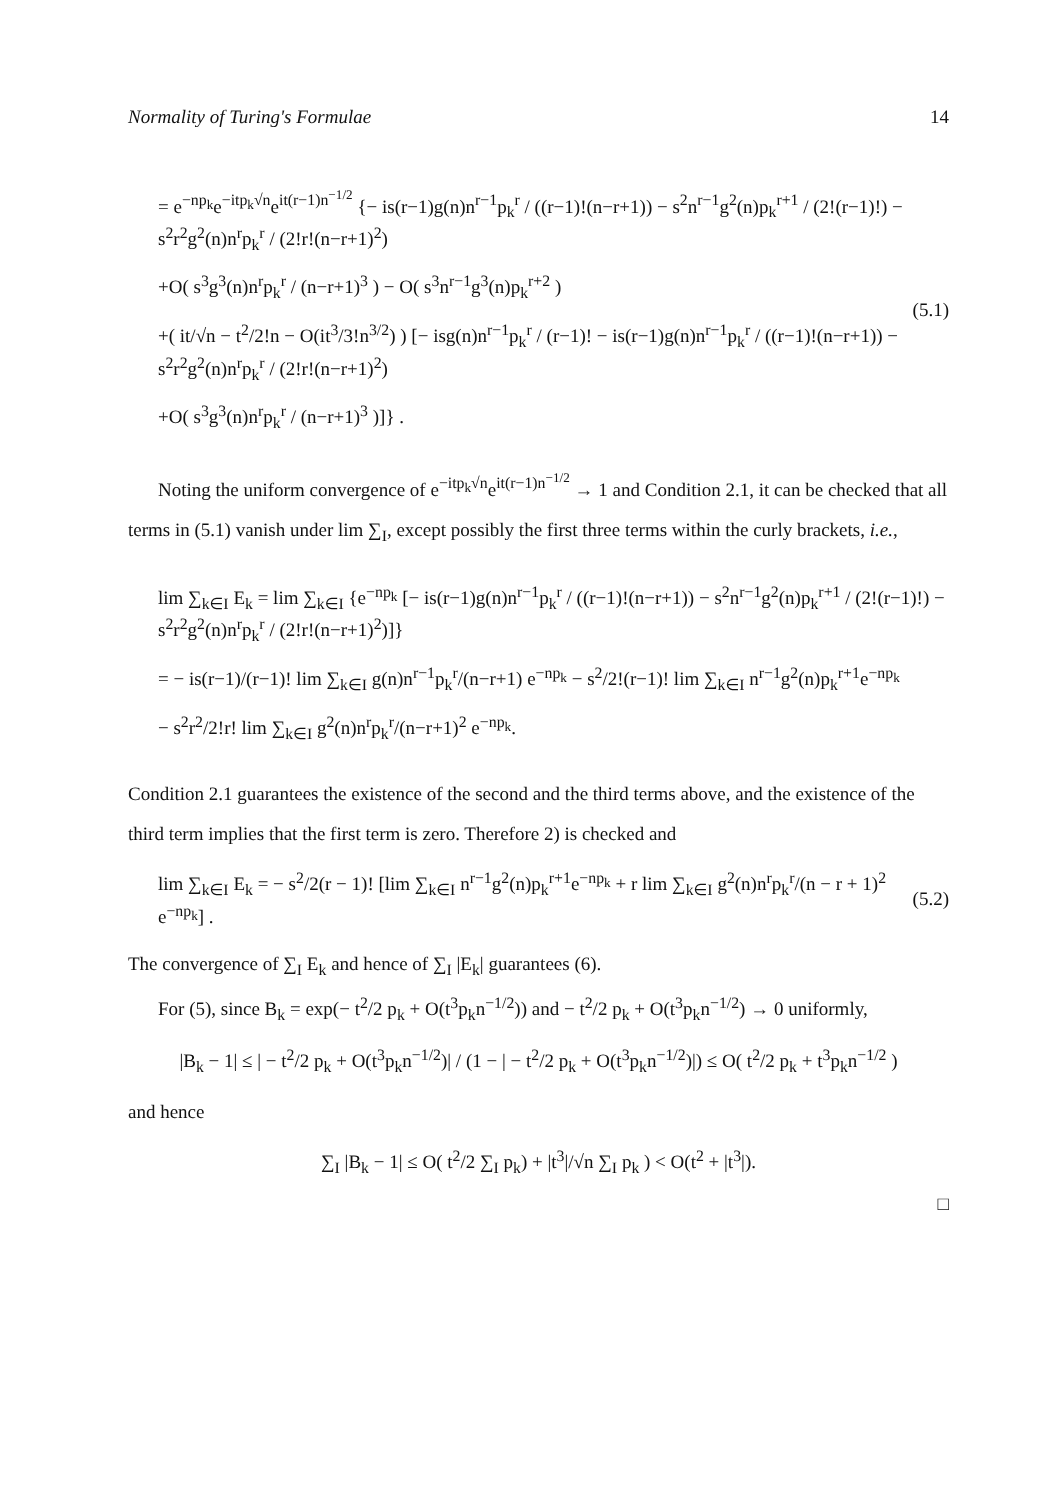Normality of Turing's Formulae 14
= e<sup>−np<sub>k</sub></sup>e<sup>−itp<sub>k</sub>√n</sup>e<sup>it(r−1)n<sup>−1/2</sup></sup> {− is(r−1)g(n)n<sup>r−1</sup>p<sub>k</sub><sup>r</sup> / ((r−1)!(n−r+1)) − s<sup>2</sup>n<sup>r−1</sup>g<sup>2</sup>(n)p<sub>k</sub><sup>r+1</sup> / (2!(r−1)!) − s<sup>2</sup>r<sup>2</sup>g<sup>2</sup>(n)n<sup>r</sup>p<sub>k</sub><sup>r</sup> / (2!r!(n−r+1)<sup>2</sup>)
+O( s<sup>3</sup>g<sup>3</sup>(n)n<sup>r</sup>p<sub>k</sub><sup>r</sup> / (n−r+1)<sup>3</sup> ) − O( s<sup>3</sup>n<sup>r−1</sup>g<sup>3</sup>(n)p<sub>k</sub><sup>r+2</sup> )
+( it/√n − t<sup>2</sup>/2!n − O(it<sup>3</sup>/3!n<sup>3/2</sup>) ) [− isg(n)n<sup>r−1</sup>p<sub>k</sub><sup>r</sup> / (r−1)! − is(r−1)g(n)n<sup>r−1</sup>p<sub>k</sub><sup>r</sup> / ((r−1)!(n−r+1)) − s<sup>2</sup>r<sup>2</sup>g<sup>2</sup>(n)n<sup>r</sup>p<sub>k</sub><sup>r</sup> / (2!r!(n−r+1)<sup>2</sup>)
+O( s<sup>3</sup>g<sup>3</sup>(n)n<sup>r</sup>p<sub>k</sub><sup>r</sup> / (n−r+1)<sup>3</sup> )]} .
(5.1)
Noting the uniform convergence of e<sup>−itp<sub>k</sub>√n</sup>e<sup>it(r−1)n<sup>−1/2</sup></sup> → 1 and Condition 2.1, it can be checked that all terms in (5.1) vanish under lim ∑<sub>I</sub>, except possibly the first three terms within the curly brackets, i.e.,
lim ∑<sub>k∈I</sub> E<sub>k</sub> = lim ∑<sub>k∈I</sub> {e<sup>−np<sub>k</sub></sup> [− is(r−1)g(n)n<sup>r−1</sup>p<sub>k</sub><sup>r</sup> / ((r−1)!(n−r+1)) − s<sup>2</sup>n<sup>r−1</sup>g<sup>2</sup>(n)p<sub>k</sub><sup>r+1</sup> / (2!(r−1)!) − s<sup>2</sup>r<sup>2</sup>g<sup>2</sup>(n)n<sup>r</sup>p<sub>k</sub><sup>r</sup> / (2!r!(n−r+1)<sup>2</sup>)]}
= − is(r−1)/(r−1)! lim ∑<sub>k∈I</sub> g(n)n<sup>r−1</sup>p<sub>k</sub><sup>r</sup>/(n−r+1) e<sup>−np<sub>k</sub></sup> − s<sup>2</sup>/2!(r−1)! lim ∑<sub>k∈I</sub> n<sup>r−1</sup>g<sup>2</sup>(n)p<sub>k</sub><sup>r+1</sup>e<sup>−np<sub>k</sub></sup>
− s<sup>2</sup>r<sup>2</sup>/2!r! lim ∑<sub>k∈I</sub> g<sup>2</sup>(n)n<sup>r</sup>p<sub>k</sub><sup>r</sup>/(n−r+1)<sup>2</sup> e<sup>−np<sub>k</sub></sup>.
Condition 2.1 guarantees the existence of the second and the third terms above, and the existence of the third term implies that the first term is zero. Therefore 2) is checked and
lim ∑<sub>k∈I</sub> E<sub>k</sub> = − s<sup>2</sup>/2(r − 1)! [lim ∑<sub>k∈I</sub> n<sup>r−1</sup>g<sup>2</sup>(n)p<sub>k</sub><sup>r+1</sup>e<sup>−np<sub>k</sub></sup> + r lim ∑<sub>k∈I</sub> g<sup>2</sup>(n)n<sup>r</sup>p<sub>k</sub><sup>r</sup>/(n − r + 1)<sup>2</sup> e<sup>−np<sub>k</sub></sup>] .
(5.2)
The convergence of ∑<sub>I</sub> E<sub>k</sub> and hence of ∑<sub>I</sub> |E<sub>k</sub>| guarantees (6).
For (5), since B<sub>k</sub> = exp(− t<sup>2</sup>/2 p<sub>k</sub> + O(t<sup>3</sup>p<sub>k</sub>n<sup>−1/2</sup>)) and − t<sup>2</sup>/2 p<sub>k</sub> + O(t<sup>3</sup>p<sub>k</sub>n<sup>−1/2</sup>) → 0 uniformly,
|B<sub>k</sub> − 1| ≤ | − t<sup>2</sup>/2 p<sub>k</sub> + O(t<sup>3</sup>p<sub>k</sub>n<sup>−1/2</sup>)| / (1 − | − t<sup>2</sup>/2 p<sub>k</sub> + O(t<sup>3</sup>p<sub>k</sub>n<sup>−1/2</sup>)|) ≤ O( t<sup>2</sup>/2 p<sub>k</sub> + t<sup>3</sup>p<sub>k</sub>n<sup>−1/2</sup> )
and hence
∑<sub>I</sub> |B<sub>k</sub> − 1| ≤ O( t<sup>2</sup>/2 ∑<sub>I</sub> p<sub>k</sub>) + |t<sup>3</sup>|/√n ∑<sub>I</sub> p<sub>k</sub> ) < O(t<sup>2</sup> + |t<sup>3</sup>|).
□